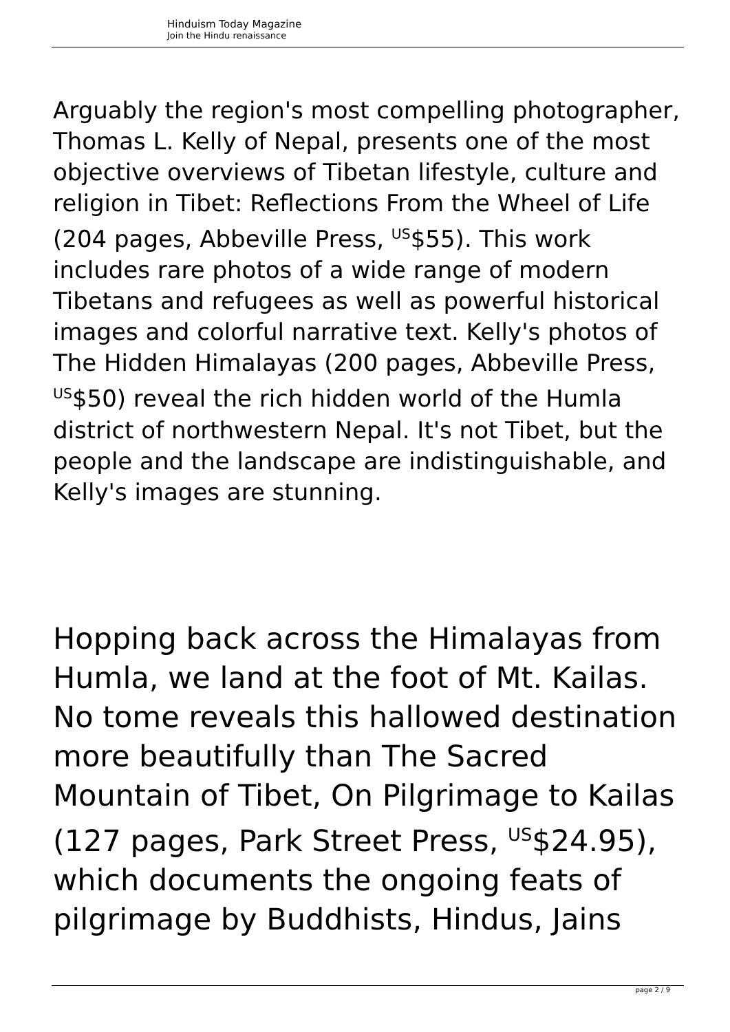Hinduism Today Magazine
Join the Hindu renaissance
Arguably the region's most compelling photographer, Thomas L. Kelly of Nepal, presents one of the most objective overviews of Tibetan lifestyle, culture and religion in Tibet: Reflections From the Wheel of Life (204 pages, Abbeville Press, <sup>US</sup>$55). This work includes rare photos of a wide range of modern Tibetans and refugees as well as powerful historical images and colorful narrative text. Kelly's photos of The Hidden Himalayas (200 pages, Abbeville Press, <sup>US</sup>$50) reveal the rich hidden world of the Humla district of northwestern Nepal. It's not Tibet, but the people and the landscape are indistinguishable, and Kelly's images are stunning.
Hopping back across the Himalayas from Humla, we land at the foot of Mt. Kailas. No tome reveals this hallowed destination more beautifully than The Sacred Mountain of Tibet, On Pilgrimage to Kailas (127 pages, Park Street Press, <sup>US</sup>$24.95), which documents the ongoing feats of pilgrimage by Buddhists, Hindus, Jains
page 2 / 9